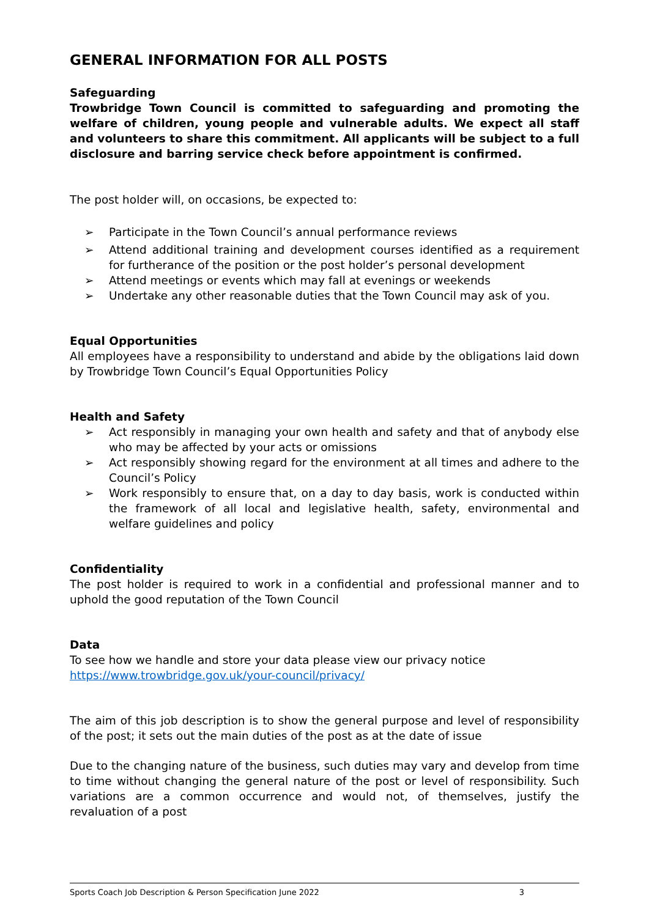GENERAL INFORMATION FOR ALL POSTS
Safeguarding
Trowbridge Town Council is committed to safeguarding and promoting the welfare of children, young people and vulnerable adults. We expect all staff and volunteers to share this commitment. All applicants will be subject to a full disclosure and barring service check before appointment is confirmed.
The post holder will, on occasions, be expected to:
➢ Participate in the Town Council’s annual performance reviews
➢ Attend additional training and development courses identified as a requirement for furtherance of the position or the post holder’s personal development
➢ Attend meetings or events which may fall at evenings or weekends
➢ Undertake any other reasonable duties that the Town Council may ask of you.
Equal Opportunities
All employees have a responsibility to understand and abide by the obligations laid down by Trowbridge Town Council’s Equal Opportunities Policy
Health and Safety
➢ Act responsibly in managing your own health and safety and that of anybody else who may be affected by your acts or omissions
➢ Act responsibly showing regard for the environment at all times and adhere to the Council’s Policy
➢ Work responsibly to ensure that, on a day to day basis, work is conducted within the framework of all local and legislative health, safety, environmental and welfare guidelines and policy
Confidentiality
The post holder is required to work in a confidential and professional manner and to uphold the good reputation of the Town Council
Data
To see how we handle and store your data please view our privacy notice
https://www.trowbridge.gov.uk/your-council/privacy/
The aim of this job description is to show the general purpose and level of responsibility of the post; it sets out the main duties of the post as at the date of issue
Due to the changing nature of the business, such duties may vary and develop from time to time without changing the general nature of the post or level of responsibility. Such variations are a common occurrence and would not, of themselves, justify the revaluation of a post
Sports Coach Job Description & Person Specification June 2022 3